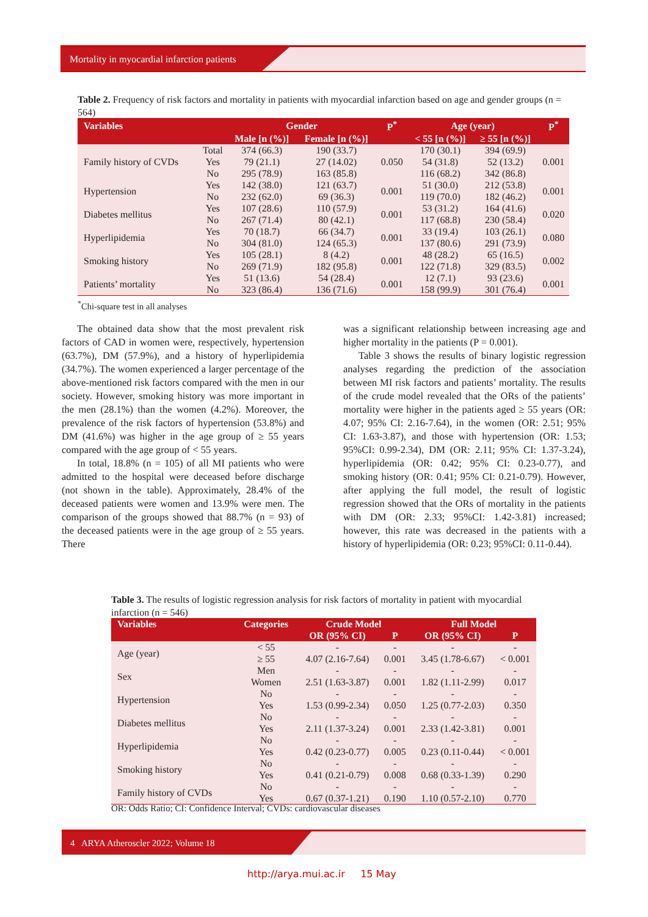Mortality in myocardial infarction patients
Table 2. Frequency of risk factors and mortality in patients with myocardial infarction based on age and gender groups (n = 564)
| Variables | | Gender | | P<sup>*</sup> | Age (year) | | P<sup>*</sup> |
| --- | --- | --- | --- | --- | --- | --- | --- |
| | | Male [n (%)] | Female [n (%)] | | < 55 [n (%)] | ≥ 55 [n (%)] | |
| Family history of CVDs | Total | 374 (66.3) | 190 (33.7) | 0.050 | 170 (30.1) | 394 (69.9) | 0.001 |
| | Yes | 79 (21.1) | 27 (14.02) | | 54 (31.8) | 52 (13.2) | |
| | No | 295 (78.9) | 163 (85.8) | | 116 (68.2) | 342 (86.8) | |
| Hypertension | Yes | 142 (38.0) | 121 (63.7) | 0.001 | 51 (30.0) | 212 (53.8) | 0.001 |
| | No | 232 (62.0) | 69 (36.3) | | 119 (70.0) | 182 (46.2) | |
| Diabetes mellitus | Yes | 107 (28.6) | 110 (57.9) | 0.001 | 53 (31.2) | 164 (41.6) | 0.020 |
| | No | 267 (71.4) | 80 (42.1) | | 117 (68.8) | 230 (58.4) | |
| Hyperlipidemia | Yes | 70 (18.7) | 66 (34.7) | 0.001 | 33 (19.4) | 103 (26.1) | 0.080 |
| | No | 304 (81.0) | 124 (65.3) | | 137 (80.6) | 291 (73.9) | |
| Smoking history | Yes | 105 (28.1) | 8 (4.2) | 0.001 | 48 (28.2) | 65 (16.5) | 0.002 |
| | No | 269 (71.9) | 182 (95.8) | | 122 (71.8) | 329 (83.5) | |
| Patients’ mortality | Yes | 51 (13.6) | 54 (28.4) | 0.001 | 12 (7.1) | 93 (23.6) | 0.001 |
| | No | 323 (86.4) | 136 (71.6) | | 158 (99.9) | 301 (76.4) | |
<sup>*</sup> Chi-square test in all analyses
The obtained data show that the most prevalent risk factors of CAD in women were, respectively, hypertension (63.7%), DM (57.9%), and a history of hyperlipidemia (34.7%). The women experienced a larger percentage of the above-mentioned risk factors compared with the men in our society. However, smoking history was more important in the men (28.1%) than the women (4.2%). Moreover, the prevalence of the risk factors of hypertension (53.8%) and DM (41.6%) was higher in the age group of ≥ 55 years compared with the age group of < 55 years.
In total, 18.8% (n = 105) of all MI patients who were admitted to the hospital were deceased before discharge (not shown in the table). Approximately, 28.4% of the deceased patients were women and 13.9% were men. The comparison of the groups showed that 88.7% (n = 93) of the deceased patients were in the age group of ≥ 55 years. There
was a significant relationship between increasing age and higher mortality in the patients (P = 0.001).
Table 3 shows the results of binary logistic regression analyses regarding the prediction of the association between MI risk factors and patients’ mortality. The results of the crude model revealed that the ORs of the patients’ mortality were higher in the patients aged ≥ 55 years (OR: 4.07; 95% CI: 2.16-7.64), in the women (OR: 2.51; 95% CI: 1.63-3.87), and those with hypertension (OR: 1.53; 95%CI: 0.99-2.34), DM (OR: 2.11; 95% CI: 1.37-3.24), hyperlipidemia (OR: 0.42; 95% CI: 0.23-0.77), and smoking history (OR: 0.41; 95% CI: 0.21-0.79). However, after applying the full model, the result of logistic regression showed that the ORs of mortality in the patients with DM (OR: 2.33; 95%CI: 1.42-3.81) increased; however, this rate was decreased in the patients with a history of hyperlipidemia (OR: 0.23; 95%CI: 0.11-0.44).
Table 3. The results of logistic regression analysis for risk factors of mortality in patient with myocardial infarction (n = 546)
| Variables | Categories | Crude Model | | Full Model | |
| --- | --- | --- | --- | --- | --- |
| | | OR (95% CI) | P | OR (95% CI) | P |
| Age (year) | < 55 | - | - | - | - |
| | ≥ 55 | 4.07 (2.16-7.64) | 0.001 | 3.45 (1.78-6.67) | < 0.001 |
| Sex | Men | - | - | - | - |
| | Women | 2.51 (1.63-3.87) | 0.001 | 1.82 (1.11-2.99) | 0.017 |
| Hypertension | No | - | - | - | - |
| | Yes | 1.53 (0.99-2.34) | 0.050 | 1.25 (0.77-2.03) | 0.350 |
| Diabetes mellitus | No | - | - | - | - |
| | Yes | 2.11 (1.37-3.24) | 0.001 | 2.33 (1.42-3.81) | 0.001 |
| Hyperlipidemia | No | - | - | - | - |
| | Yes | 0.42 (0.23-0.77) | 0.005 | 0.23 (0.11-0.44) | < 0.001 |
| Smoking history | No | - | - | - | - |
| | Yes | 0.41 (0.21-0.79) | 0.008 | 0.68 (0.33-1.39) | 0.290 |
| Family history of CVDs | No | - | - | - | - |
| | Yes | 0.67 (0.37-1.21) | 0.190 | 1.10 (0.57-2.10) | 0.770 |
OR: Odds Ratio; CI: Confidence Interval; CVDs: cardiovascular diseases
4 ARYA Atheroscler 2022; Volume 18
http://arya.mui.ac.ir 15 May